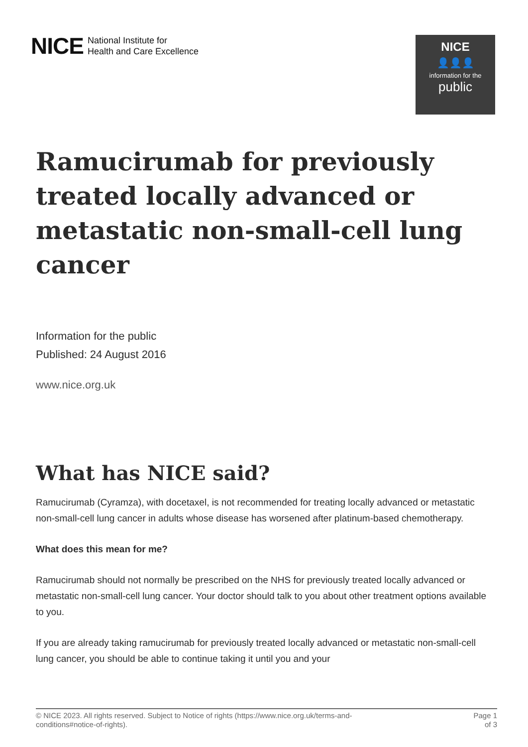NICE National Institute for
Health and Care Excellence
NICE
👤👤👤
information for the
public
Ramucirumab for previously treated locally advanced or metastatic non-small-cell lung cancer
Information for the public
Published: 24 August 2016
www.nice.org.uk
What has NICE said?
Ramucirumab (Cyramza), with docetaxel, is not recommended for treating locally advanced or metastatic non-small-cell lung cancer in adults whose disease has worsened after platinum-based chemotherapy.
What does this mean for me?
Ramucirumab should not normally be prescribed on the NHS for previously treated locally advanced or metastatic non-small-cell lung cancer. Your doctor should talk to you about other treatment options available to you.
If you are already taking ramucirumab for previously treated locally advanced or metastatic non-small-cell lung cancer, you should be able to continue taking it until you and your
© NICE 2023. All rights reserved. Subject to Notice of rights (https://www.nice.org.uk/terms-and-
conditions#notice-of-rights).
Page 1
of 3